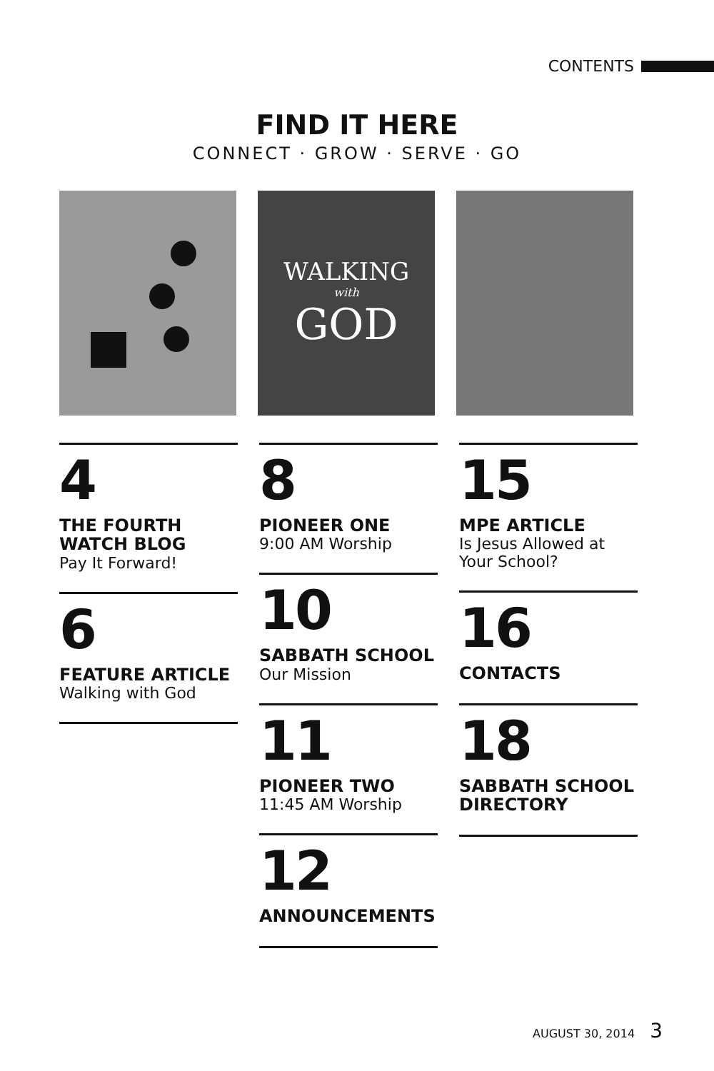CONTENTS
FIND IT HERE
CONNECT · GROW · SERVE · GO
WALKING
with
GOD
4
THE FOURTH WATCH BLOG
Pay It Forward!
6
FEATURE ARTICLE
Walking with God
8
PIONEER ONE
9:00 AM Worship
10
SABBATH SCHOOL
Our Mission
11
PIONEER TWO
11:45 AM Worship
12
ANNOUNCEMENTS
15
MPE ARTICLE
Is Jesus Allowed at Your School?
16
CONTACTS
18
SABBATH SCHOOL DIRECTORY
AUGUST 30, 2014 3